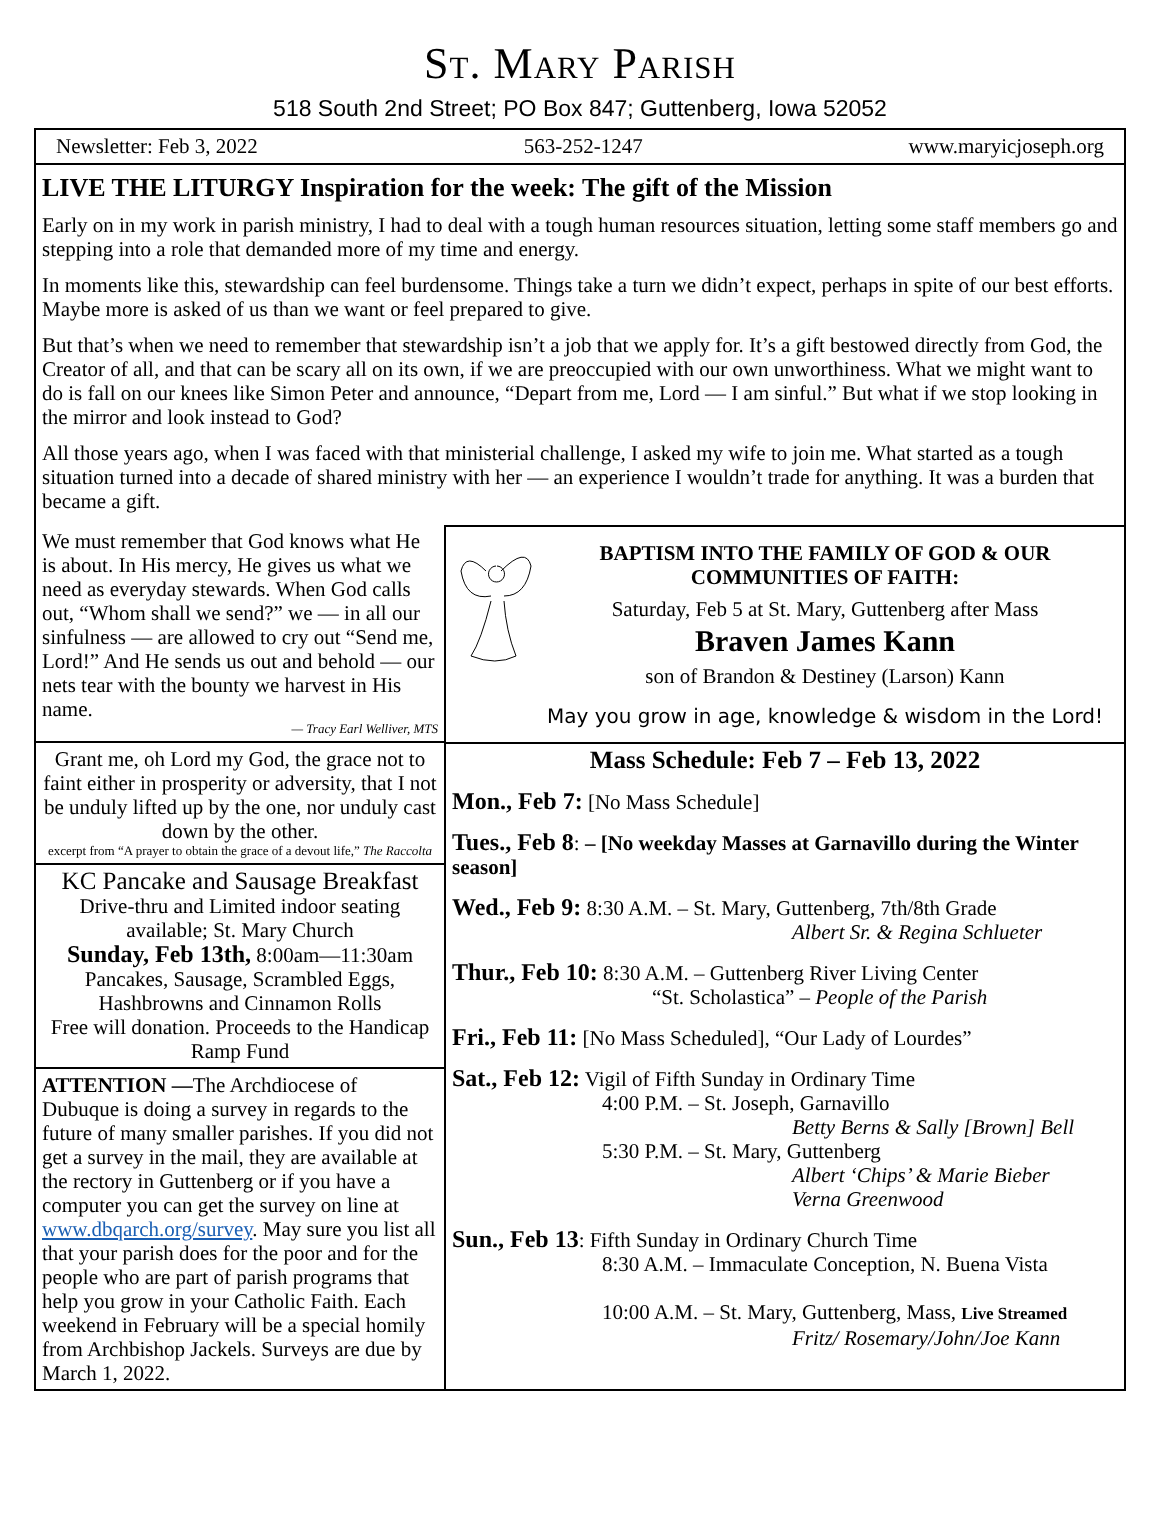St. Mary Parish
518 South 2nd Street; PO Box 847; Guttenberg, Iowa 52052
Newsletter: Feb 3, 2022 563-252-1247 www.maryicjoseph.org
LIVE THE LITURGY Inspiration for the week: The gift of the Mission
Early on in my work in parish ministry, I had to deal with a tough human resources situation, letting some staff members go and stepping into a role that demanded more of my time and energy.
In moments like this, stewardship can feel burdensome. Things take a turn we didn’t expect, perhaps in spite of our best efforts. Maybe more is asked of us than we want or feel prepared to give.
But that’s when we need to remember that stewardship isn’t a job that we apply for. It’s a gift bestowed directly from God, the Creator of all, and that can be scary all on its own, if we are preoccupied with our own unworthiness. What we might want to do is fall on our knees like Simon Peter and announce, “Depart from me, Lord — I am sinful.” But what if we stop looking in the mirror and look instead to God?
All those years ago, when I was faced with that ministerial challenge, I asked my wife to join me. What started as a tough situation turned into a decade of shared ministry with her — an experience I wouldn’t trade for anything. It was a burden that became a gift.
We must remember that God knows what He is about. In His mercy, He gives us what we need as everyday stewards. When God calls out, “Whom shall we send?” we — in all our sinfulness — are allowed to cry out “Send me, Lord!” And He sends us out and behold — our nets tear with the bounty we harvest in His name.
— Tracy Earl Welliver, MTS
Grant me, oh Lord my God, the grace not to faint either in prosperity or adversity, that I not be unduly lifted up by the one, nor unduly cast down by the other.
excerpt from “A prayer to obtain the grace of a devout life,” The Raccolta
KC Pancake and Sausage Breakfast
Drive-thru and Limited indoor seating available; St. Mary Church
Sunday, Feb 13th, 8:00am—11:30am
Pancakes, Sausage, Scrambled Eggs, Hashbrowns and Cinnamon Rolls
Free will donation. Proceeds to the Handicap Ramp Fund
ATTENTION —The Archdiocese of Dubuque is doing a survey in regards to the future of many smaller parishes. If you did not get a survey in the mail, they are available at the rectory in Guttenberg or if you have a computer you can get the survey on line at www.dbqarch.org/survey. May sure you list all that your parish does for the poor and for the people who are part of parish programs that help you grow in your Catholic Faith. Each weekend in February will be a special homily from Archbishop Jackels. Surveys are due by March 1, 2022.
BAPTISM INTO THE FAMILY OF GOD & OUR COMMUNITIES OF FAITH:
Saturday, Feb 5 at St. Mary, Guttenberg after Mass
Braven James Kann
son of Brandon & Destiney (Larson) Kann
May you grow in age, knowledge & wisdom in the Lord!
Mass Schedule: Feb 7 – Feb 13, 2022
Mon., Feb 7: [No Mass Schedule]
Tues., Feb 8: – [No weekday Masses at Garnavillo during the Winter season]
Wed., Feb 9: 8:30 A.M. – St. Mary, Guttenberg, 7th/8th Grade
Albert Sr. & Regina Schlueter
Thur., Feb 10: 8:30 A.M. – Guttenberg River Living Center
“St. Scholastica” – People of the Parish
Fri., Feb 11: [No Mass Scheduled], “Our Lady of Lourdes”
Sat., Feb 12: Vigil of Fifth Sunday in Ordinary Time
4:00 P.M. – St. Joseph, Garnavillo
Betty Berns & Sally [Brown] Bell
5:30 P.M. – St. Mary, Guttenberg
Albert ‘Chips’ & Marie Bieber
Verna Greenwood
Sun., Feb 13: Fifth Sunday in Ordinary Church Time
8:30 A.M. – Immaculate Conception, N. Buena Vista
10:00 A.M. – St. Mary, Guttenberg, Mass, Live Streamed
Fritz/ Rosemary/John/Joe Kann